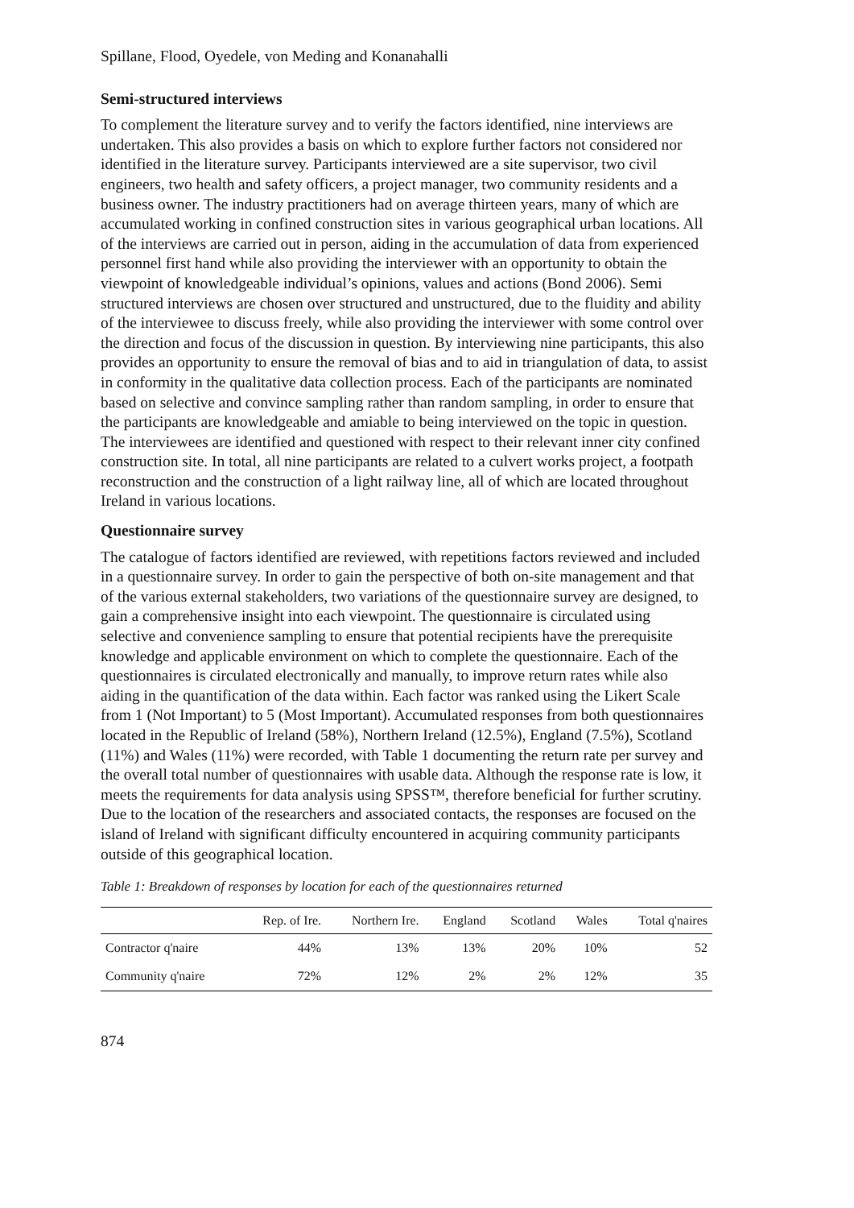Spillane, Flood, Oyedele, von Meding and Konanahalli
Semi-structured interviews
To complement the literature survey and to verify the factors identified, nine interviews are undertaken. This also provides a basis on which to explore further factors not considered nor identified in the literature survey. Participants interviewed are a site supervisor, two civil engineers, two health and safety officers, a project manager, two community residents and a business owner. The industry practitioners had on average thirteen years, many of which are accumulated working in confined construction sites in various geographical urban locations. All of the interviews are carried out in person, aiding in the accumulation of data from experienced personnel first hand while also providing the interviewer with an opportunity to obtain the viewpoint of knowledgeable individual’s opinions, values and actions (Bond 2006). Semi structured interviews are chosen over structured and unstructured, due to the fluidity and ability of the interviewee to discuss freely, while also providing the interviewer with some control over the direction and focus of the discussion in question. By interviewing nine participants, this also provides an opportunity to ensure the removal of bias and to aid in triangulation of data, to assist in conformity in the qualitative data collection process. Each of the participants are nominated based on selective and convince sampling rather than random sampling, in order to ensure that the participants are knowledgeable and amiable to being interviewed on the topic in question. The interviewees are identified and questioned with respect to their relevant inner city confined construction site. In total, all nine participants are related to a culvert works project, a footpath reconstruction and the construction of a light railway line, all of which are located throughout Ireland in various locations.
Questionnaire survey
The catalogue of factors identified are reviewed, with repetitions factors reviewed and included in a questionnaire survey. In order to gain the perspective of both on-site management and that of the various external stakeholders, two variations of the questionnaire survey are designed, to gain a comprehensive insight into each viewpoint. The questionnaire is circulated using selective and convenience sampling to ensure that potential recipients have the prerequisite knowledge and applicable environment on which to complete the questionnaire. Each of the questionnaires is circulated electronically and manually, to improve return rates while also aiding in the quantification of the data within. Each factor was ranked using the Likert Scale from 1 (Not Important) to 5 (Most Important). Accumulated responses from both questionnaires located in the Republic of Ireland (58%), Northern Ireland (12.5%), England (7.5%), Scotland (11%) and Wales (11%) were recorded, with Table 1 documenting the return rate per survey and the overall total number of questionnaires with usable data. Although the response rate is low, it meets the requirements for data analysis using SPSS™, therefore beneficial for further scrutiny. Due to the location of the researchers and associated contacts, the responses are focused on the island of Ireland with significant difficulty encountered in acquiring community participants outside of this geographical location.
Table 1: Breakdown of responses by location for each of the questionnaires returned
| | Rep. of Ire. | Northern Ire. | England | Scotland | Wales | Total q'naires |
| --- | --- | --- | --- | --- | --- | --- |
| Contractor q'naire | 44% | 13% | 13% | 20% | 10% | 52 |
| Community q'naire | 72% | 12% | 2% | 2% | 12% | 35 |
874